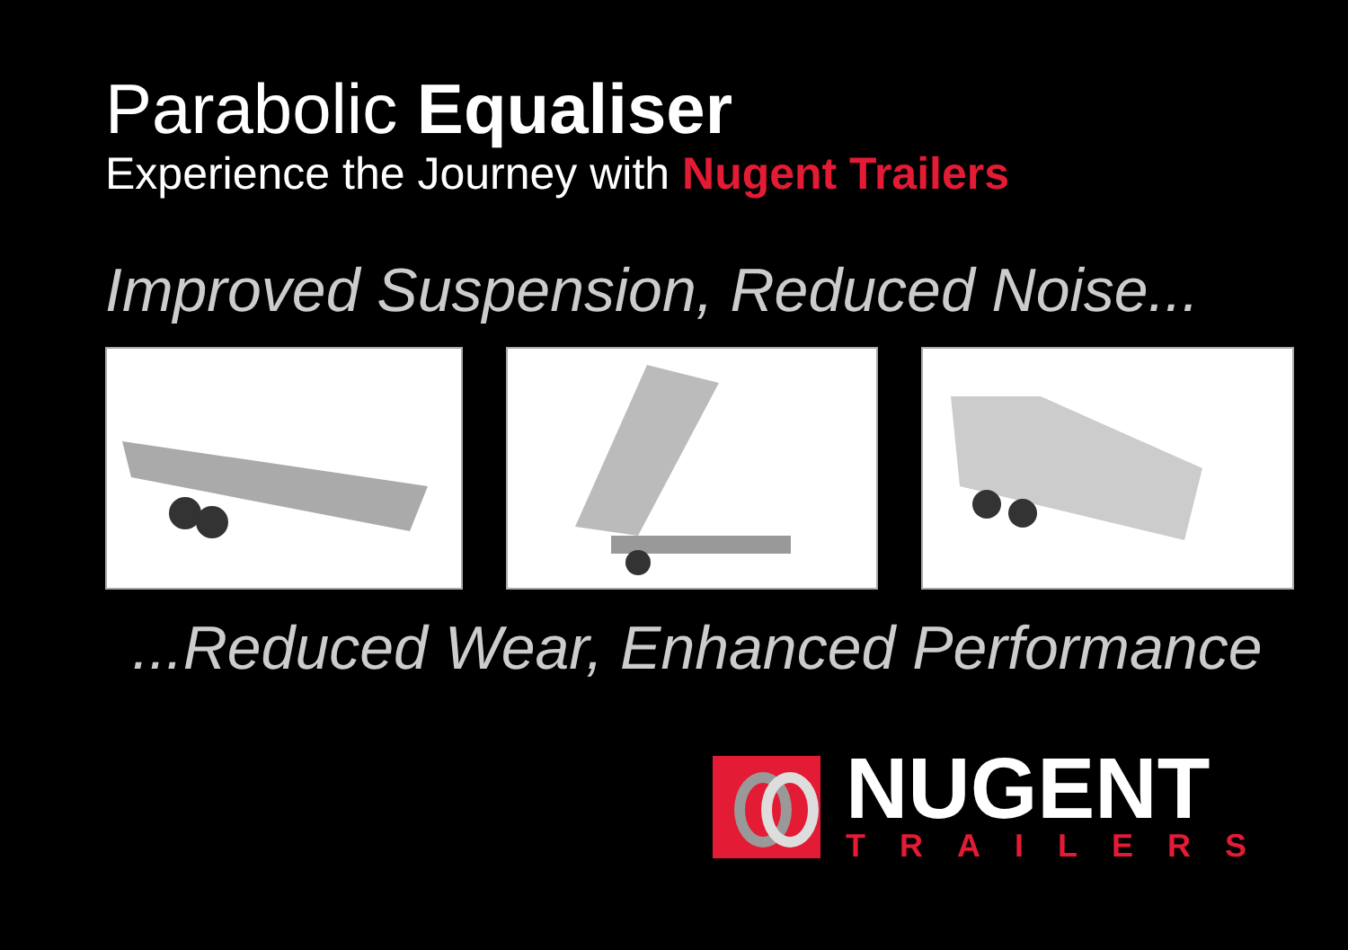Parabolic Equaliser
Experience the Journey with Nugent Trailers
Improved Suspension, Reduced Noise...
...Reduced Wear, Enhanced Performance
NUGENT
TRAILERS